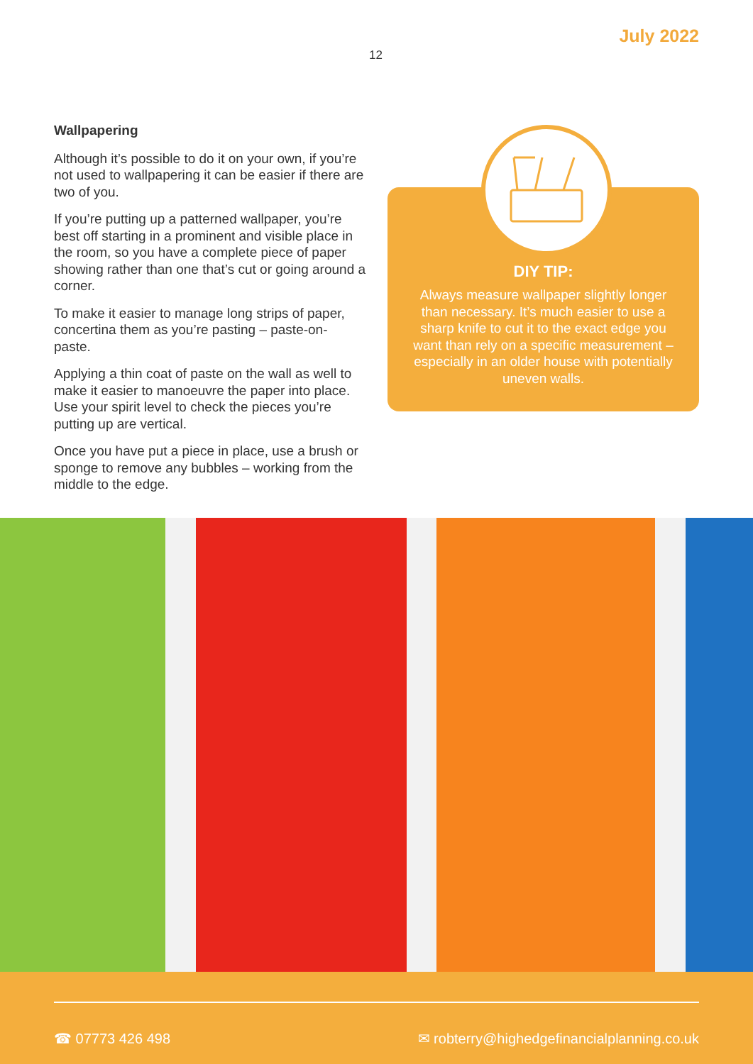July 2022
12
Wallpapering
Although it’s possible to do it on your own, if you’re not used to wallpapering it can be easier if there are two of you.
If you’re putting up a patterned wallpaper, you’re best off starting in a prominent and visible place in the room, so you have a complete piece of paper showing rather than one that’s cut or going around a corner.
To make it easier to manage long strips of paper, concertina them as you’re pasting – paste-on- paste.
Applying a thin coat of paste on the wall as well to make it easier to manoeuvre the paper into place. Use your spirit level to check the pieces you’re putting up are vertical.
Once you have put a piece in place, use a brush or sponge to remove any bubbles – working from the middle to the edge.
DIY TIP:
Always measure wallpaper slightly longer than necessary. It’s much easier to use a sharp knife to cut it to the exact edge you want than rely on a specific measurement – especially in an older house with potentially uneven walls.
☎ 07773 426 498
✉ robterry@highedgefinancialplanning.co.uk